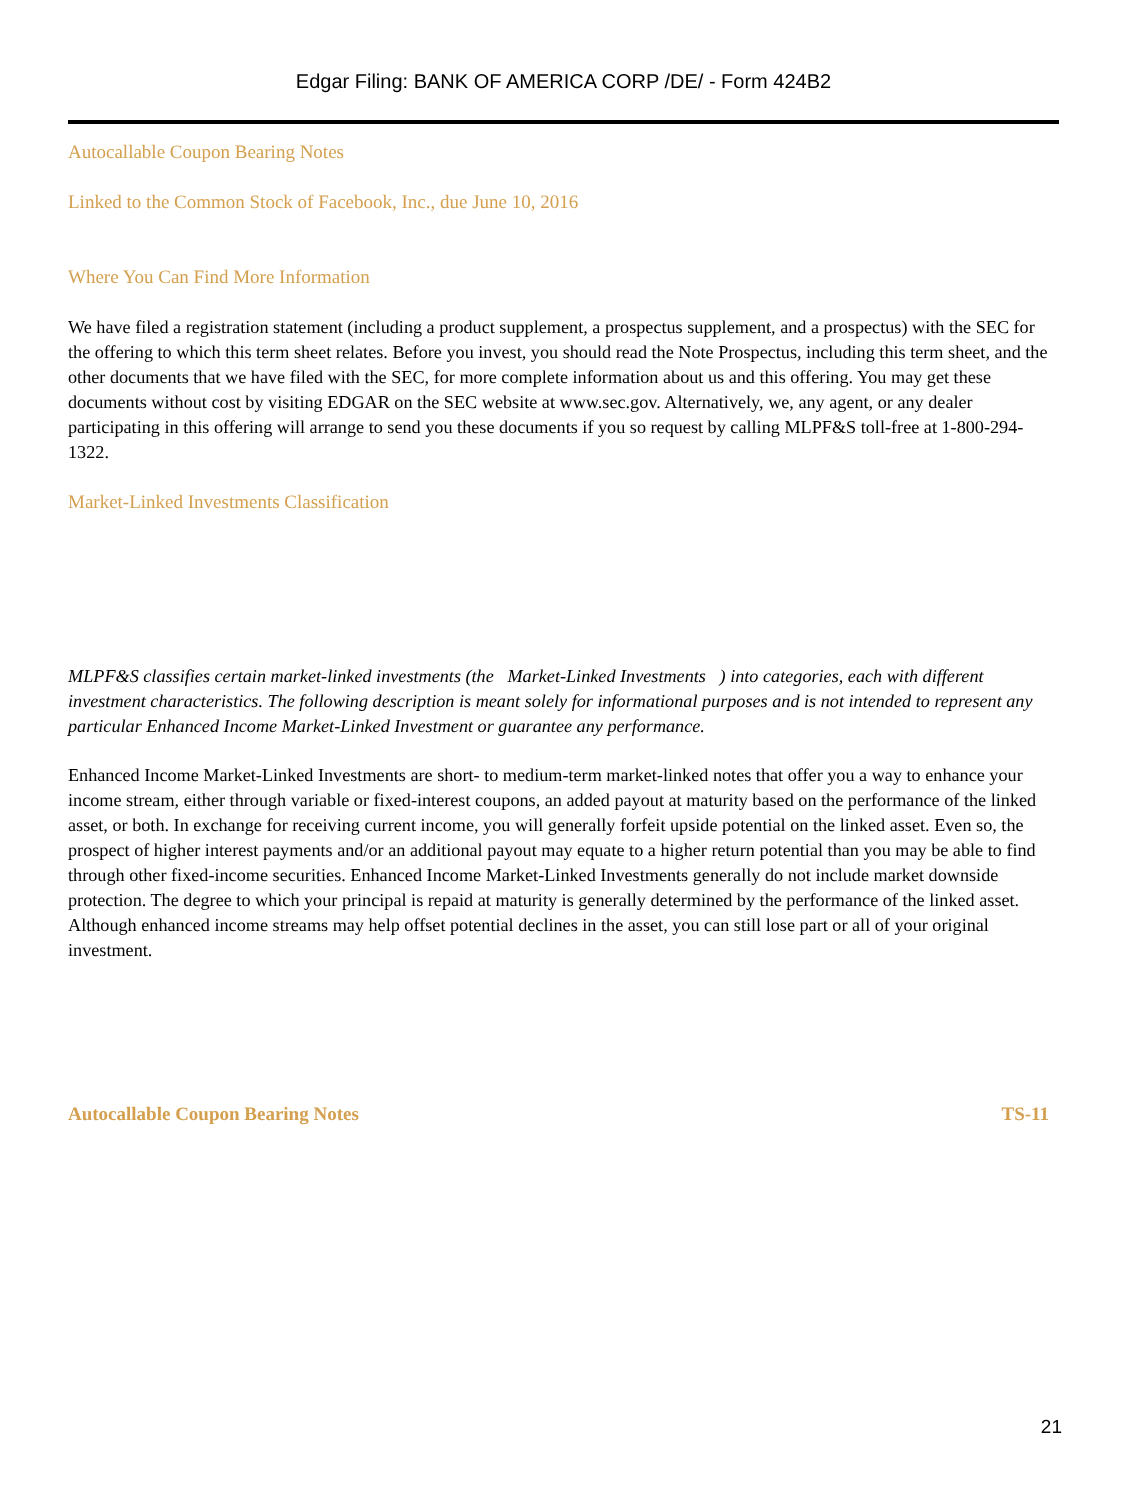Edgar Filing: BANK OF AMERICA CORP /DE/ - Form 424B2
Autocallable Coupon Bearing Notes
Linked to the Common Stock of Facebook, Inc., due June 10, 2016
Where You Can Find More Information
We have filed a registration statement (including a product supplement, a prospectus supplement, and a prospectus) with the SEC for the offering to which this term sheet relates. Before you invest, you should read the Note Prospectus, including this term sheet, and the other documents that we have filed with the SEC, for more complete information about us and this offering. You may get these documents without cost by visiting EDGAR on the SEC website at www.sec.gov. Alternatively, we, any agent, or any dealer participating in this offering will arrange to send you these documents if you so request by calling MLPF&S toll-free at 1-800-294-1322.
Market-Linked Investments Classification
MLPF&S classifies certain market-linked investments (the Market-Linked Investments ) into categories, each with different investment characteristics. The following description is meant solely for informational purposes and is not intended to represent any particular Enhanced Income Market-Linked Investment or guarantee any performance.
Enhanced Income Market-Linked Investments are short- to medium-term market-linked notes that offer you a way to enhance your income stream, either through variable or fixed-interest coupons, an added payout at maturity based on the performance of the linked asset, or both. In exchange for receiving current income, you will generally forfeit upside potential on the linked asset. Even so, the prospect of higher interest payments and/or an additional payout may equate to a higher return potential than you may be able to find through other fixed-income securities. Enhanced Income Market-Linked Investments generally do not include market downside protection. The degree to which your principal is repaid at maturity is generally determined by the performance of the linked asset. Although enhanced income streams may help offset potential declines in the asset, you can still lose part or all of your original investment.
Autocallable Coupon Bearing Notes TS-11
21